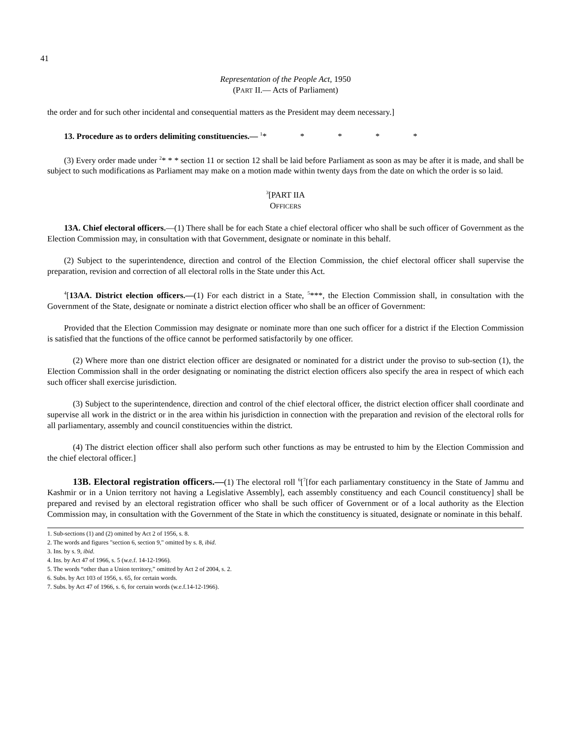41
Representation of the People Act, 1950
(PART II.— Acts of Parliament)
the order and for such other incidental and consequential matters as the President may deem necessary.]
13. Procedure as to orders delimiting constituencies.— <sup>1</sup>* * * * *
(3) Every order made under <sup>2</sup>* * * section 11 or section 12 shall be laid before Parliament as soon as may be after it is made, and shall be subject to such modifications as Parliament may make on a motion made within twenty days from the date on which the order is so laid.
<sup>3</sup> [PART IIA
OFFICERS
13A. Chief electoral officers.—(1) There shall be for each State a chief electoral officer who shall be such officer of Government as the Election Commission may, in consultation with that Government, designate or nominate in this behalf.
(2) Subject to the superintendence, direction and control of the Election Commission, the chief electoral officer shall supervise the preparation, revision and correction of all electoral rolls in the State under this Act.
<sup>4</sup> [13AA. District election officers.—(1) For each district in a State, <sup>5</sup>***, the Election Commission shall, in consultation with the Government of the State, designate or nominate a district election officer who shall be an officer of Government:
Provided that the Election Commission may designate or nominate more than one such officer for a district if the Election Commission is satisfied that the functions of the office cannot be performed satisfactorily by one officer.
(2) Where more than one district election officer are designated or nominated for a district under the proviso to sub-section (1), the Election Commission shall in the order designating or nominating the district election officers also specify the area in respect of which each such officer shall exercise jurisdiction.
(3) Subject to the superintendence, direction and control of the chief electoral officer, the district election officer shall coordinate and supervise all work in the district or in the area within his jurisdiction in connection with the preparation and revision of the electoral rolls for all parliamentary, assembly and council constituencies within the district.
(4) The district election officer shall also perform such other functions as may be entrusted to him by the Election Commission and the chief electoral officer.]
13B. Electoral registration officers.—(1) The electoral roll <sup>6</sup>[<sup>7</sup>[for each parliamentary constituency in the State of Jammu and Kashmir or in a Union territory not having a Legislative Assembly], each assembly constituency and each Council constituency] shall be prepared and revised by an electoral registration officer who shall be such officer of Government or of a local authority as the Election Commission may, in consultation with the Government of the State in which the constituency is situated, designate or nominate in this behalf.
1. Sub-sections (1) and (2) omitted by Act 2 of 1956, s. 8.
2. The words and figures "section 6, section 9," omitted by s. 8, ibid.
3. Ins. by s. 9, ibid.
4. Ins. by Act 47 of 1966, s. 5 (w.e.f. 14-12-1966).
5. The words “other than a Union territory,” omitted by Act 2 of 2004, s. 2.
6. Subs. by Act 103 of 1956, s. 65, for certain words.
7. Subs. by Act 47 of 1966, s. 6, for certain words (w.e.f.14-12-1966).